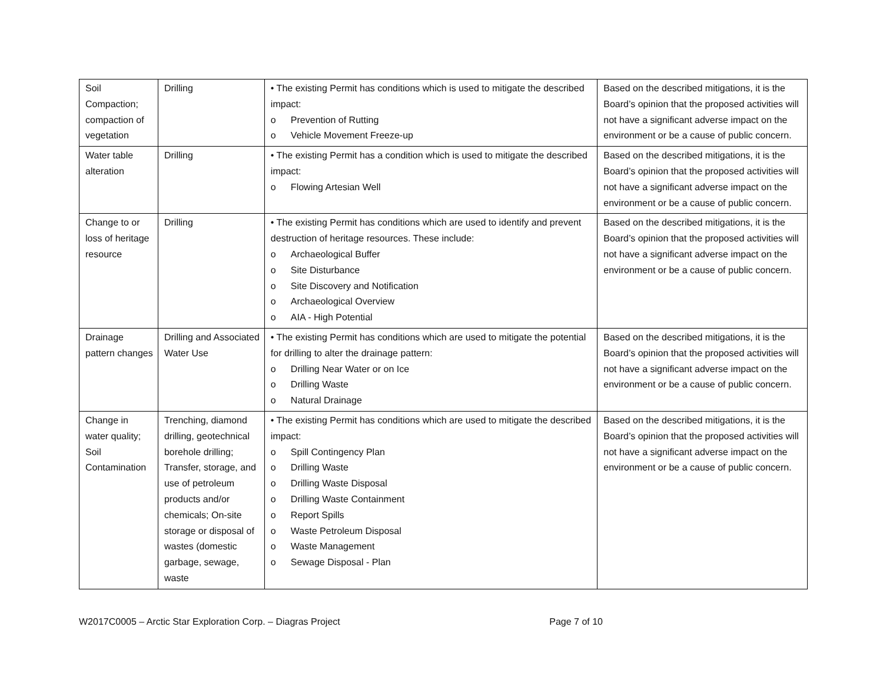| Soil Compaction; compaction of vegetation | Drilling | • The existing Permit has conditions which is used to mitigate the described impact: o Prevention of Rutting o Vehicle Movement Freeze-up | Based on the described mitigations, it is the Board’s opinion that the proposed activities will not have a significant adverse impact on the environment or be a cause of public concern. |
| Water table alteration | Drilling | • The existing Permit has a condition which is used to mitigate the described impact: o Flowing Artesian Well | Based on the described mitigations, it is the Board’s opinion that the proposed activities will not have a significant adverse impact on the environment or be a cause of public concern. |
| Change to or loss of heritage resource | Drilling | • The existing Permit has conditions which are used to identify and prevent destruction of heritage resources. These include: o Archaeological Buffer o Site Disturbance o Site Discovery and Notification o Archaeological Overview o AIA - High Potential | Based on the described mitigations, it is the Board’s opinion that the proposed activities will not have a significant adverse impact on the environment or be a cause of public concern. |
| Drainage pattern changes | Drilling and Associated Water Use | • The existing Permit has conditions which are used to mitigate the potential for drilling to alter the drainage pattern: o Drilling Near Water or on Ice o Drilling Waste o Natural Drainage | Based on the described mitigations, it is the Board’s opinion that the proposed activities will not have a significant adverse impact on the environment or be a cause of public concern. |
| Change in water quality; Soil Contamination | Trenching, diamond drilling, geotechnical borehole drilling; Transfer, storage, and use of petroleum products and/or chemicals; On-site storage or disposal of wastes (domestic garbage, sewage, waste | • The existing Permit has conditions which are used to mitigate the described impact: o Spill Contingency Plan o Drilling Waste o Drilling Waste Disposal o Drilling Waste Containment o Report Spills o Waste Petroleum Disposal o Waste Management o Sewage Disposal - Plan | Based on the described mitigations, it is the Board’s opinion that the proposed activities will not have a significant adverse impact on the environment or be a cause of public concern. |
W2017C0005 – Arctic Star Exploration Corp. – Diagras Project Page 7 of 10